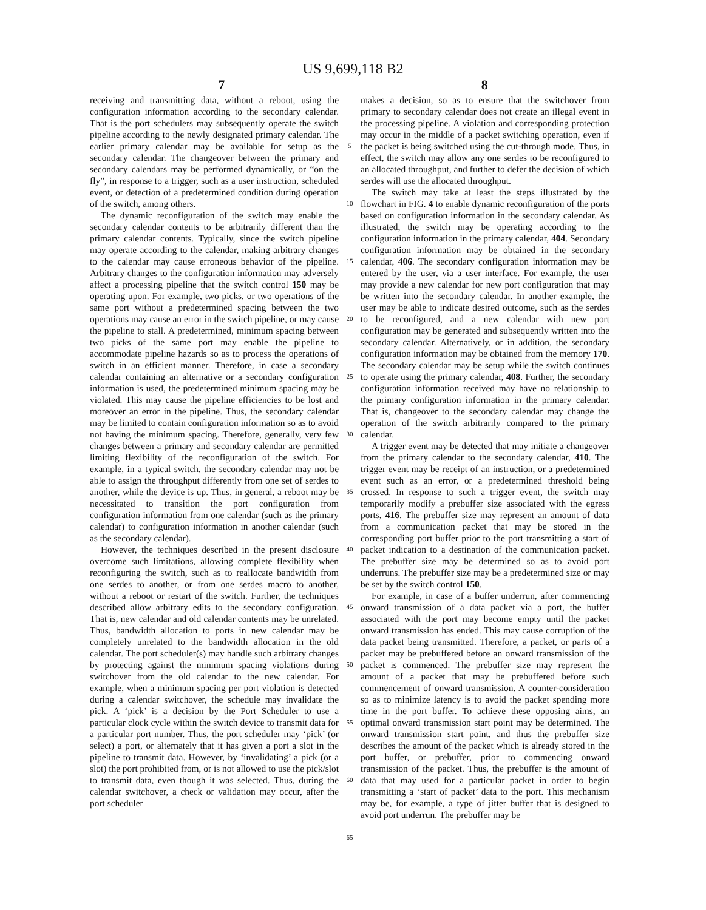US 9,699,118 B2
7 8
receiving and transmitting data, without a reboot, using the configuration information according to the secondary calendar. That is the port schedulers may subsequently operate the switch pipeline according to the newly designated primary calendar. The earlier primary calendar may be available for setup as the secondary calendar. The changeover between the primary and secondary calendars may be performed dynamically, or “on the fly”, in response to a trigger, such as a user instruction, scheduled event, or detection of a predetermined condition during operation of the switch, among others.
The dynamic reconfiguration of the switch may enable the secondary calendar contents to be arbitrarily different than the primary calendar contents. Typically, since the switch pipeline may operate according to the calendar, making arbitrary changes to the calendar may cause erroneous behavior of the pipeline. Arbitrary changes to the configuration information may adversely affect a processing pipeline that the switch control 150 may be operating upon. For example, two picks, or two operations of the same port without a predetermined spacing between the two operations may cause an error in the switch pipeline, or may cause the pipeline to stall. A predetermined, minimum spacing between two picks of the same port may enable the pipeline to accommodate pipeline hazards so as to process the operations of switch in an efficient manner. Therefore, in case a secondary calendar containing an alternative or a secondary configuration information is used, the predetermined minimum spacing may be violated. This may cause the pipeline efficiencies to be lost and moreover an error in the pipeline. Thus, the secondary calendar may be limited to contain configuration information so as to avoid not having the minimum spacing. Therefore, generally, very few changes between a primary and secondary calendar are permitted limiting flexibility of the reconfiguration of the switch. For example, in a typical switch, the secondary calendar may not be able to assign the throughput differently from one set of serdes to another, while the device is up. Thus, in general, a reboot may be necessitated to transition the port configuration from configuration information from one calendar (such as the primary calendar) to configuration information in another calendar (such as the secondary calendar).
However, the techniques described in the present disclosure overcome such limitations, allowing complete flexibility when reconfiguring the switch, such as to reallocate bandwidth from one serdes to another, or from one serdes macro to another, without a reboot or restart of the switch. Further, the techniques described allow arbitrary edits to the secondary configuration. That is, new calendar and old calendar contents may be unrelated. Thus, bandwidth allocation to ports in new calendar may be completely unrelated to the bandwidth allocation in the old calendar. The port scheduler(s) may handle such arbitrary changes by protecting against the minimum spacing violations during switchover from the old calendar to the new calendar. For example, when a minimum spacing per port violation is detected during a calendar switchover, the schedule may invalidate the pick. A ‘pick’ is a decision by the Port Scheduler to use a particular clock cycle within the switch device to transmit data for a particular port number. Thus, the port scheduler may ‘pick’ (or select) a port, or alternately that it has given a port a slot in the pipeline to transmit data. However, by ‘invalidating’ a pick (or a slot) the port prohibited from, or is not allowed to use the pick/slot to transmit data, even though it was selected. Thus, during the calendar switchover, a check or validation may occur, after the port scheduler
5
10
15
20
25
30
35
40
45
50
55
60
65
makes a decision, so as to ensure that the switchover from primary to secondary calendar does not create an illegal event in the processing pipeline. A violation and corresponding protection may occur in the middle of a packet switching operation, even if the packet is being switched using the cut-through mode. Thus, in effect, the switch may allow any one serdes to be reconfigured to an allocated throughput, and further to defer the decision of which serdes will use the allocated throughput.
The switch may take at least the steps illustrated by the flowchart in FIG. 4 to enable dynamic reconfiguration of the ports based on configuration information in the secondary calendar. As illustrated, the switch may be operating according to the configuration information in the primary calendar, 404. Secondary configuration information may be obtained in the secondary calendar, 406. The secondary configuration information may be entered by the user, via a user interface. For example, the user may provide a new calendar for new port configuration that may be written into the secondary calendar. In another example, the user may be able to indicate desired outcome, such as the serdes to be reconfigured, and a new calendar with new port configuration may be generated and subsequently written into the secondary calendar. Alternatively, or in addition, the secondary configuration information may be obtained from the memory 170. The secondary calendar may be setup while the switch continues to operate using the primary calendar, 408. Further, the secondary configuration information received may have no relationship to the primary configuration information in the primary calendar. That is, changeover to the secondary calendar may change the operation of the switch arbitrarily compared to the primary calendar.
A trigger event may be detected that may initiate a changeover from the primary calendar to the secondary calendar, 410. The trigger event may be receipt of an instruction, or a predetermined event such as an error, or a predetermined threshold being crossed. In response to such a trigger event, the switch may temporarily modify a prebuffer size associated with the egress ports, 416. The prebuffer size may represent an amount of data from a communication packet that may be stored in the corresponding port buffer prior to the port transmitting a start of packet indication to a destination of the communication packet. The prebuffer size may be determined so as to avoid port underruns. The prebuffer size may be a predetermined size or may be set by the switch control 150.
For example, in case of a buffer underrun, after commencing onward transmission of a data packet via a port, the buffer associated with the port may become empty until the packet onward transmission has ended. This may cause corruption of the data packet being transmitted. Therefore, a packet, or parts of a packet may be prebuffered before an onward transmission of the packet is commenced. The prebuffer size may represent the amount of a packet that may be prebuffered before such commencement of onward transmission. A counter-consideration so as to minimize latency is to avoid the packet spending more time in the port buffer. To achieve these opposing aims, an optimal onward transmission start point may be determined. The onward transmission start point, and thus the prebuffer size describes the amount of the packet which is already stored in the port buffer, or prebuffer, prior to commencing onward transmission of the packet. Thus, the prebuffer is the amount of data that may used for a particular packet in order to begin transmitting a ‘start of packet’ data to the port. This mechanism may be, for example, a type of jitter buffer that is designed to avoid port underrun. The prebuffer may be